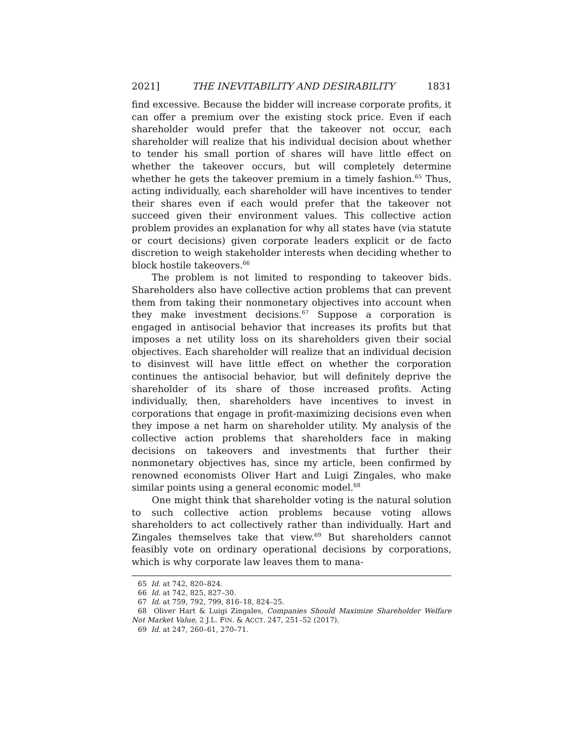2021] THE INEVITABILITY AND DESIRABILITY 1831
find excessive. Because the bidder will increase corporate profits, it can offer a premium over the existing stock price. Even if each shareholder would prefer that the takeover not occur, each shareholder will realize that his individual decision about whether to tender his small portion of shares will have little effect on whether the takeover occurs, but will completely determine whether he gets the takeover premium in a timely fashion.<sup>65</sup> Thus, acting individually, each shareholder will have incentives to tender their shares even if each would prefer that the takeover not succeed given their environment values. This collective action problem provides an explanation for why all states have (via statute or court decisions) given corporate leaders explicit or de facto discretion to weigh stakeholder interests when deciding whether to block hostile takeovers.<sup>66</sup>
The problem is not limited to responding to takeover bids. Shareholders also have collective action problems that can prevent them from taking their nonmonetary objectives into account when they make investment decisions.<sup>67</sup> Suppose a corporation is engaged in antisocial behavior that increases its profits but that imposes a net utility loss on its shareholders given their social objectives. Each shareholder will realize that an individual decision to disinvest will have little effect on whether the corporation continues the antisocial behavior, but will definitely deprive the shareholder of its share of those increased profits. Acting individually, then, shareholders have incentives to invest in corporations that engage in profit-maximizing decisions even when they impose a net harm on shareholder utility. My analysis of the collective action problems that shareholders face in making decisions on takeovers and investments that further their nonmonetary objectives has, since my article, been confirmed by renowned economists Oliver Hart and Luigi Zingales, who make similar points using a general economic model.<sup>68</sup>
One might think that shareholder voting is the natural solution to such collective action problems because voting allows shareholders to act collectively rather than individually. Hart and Zingales themselves take that view.<sup>69</sup> But shareholders cannot feasibly vote on ordinary operational decisions by corporations, which is why corporate law leaves them to mana-
65 Id. at 742, 820–824.
66 Id. at 742, 825, 827–30.
67 Id. at 759, 792, 799, 816–18, 824–25.
68 Oliver Hart & Luigi Zingales, Companies Should Maximize Shareholder Welfare Not Market Value, 2 J.L. FIN. & ACCT. 247, 251–52 (2017).
69 Id. at 247, 260–61, 270–71.